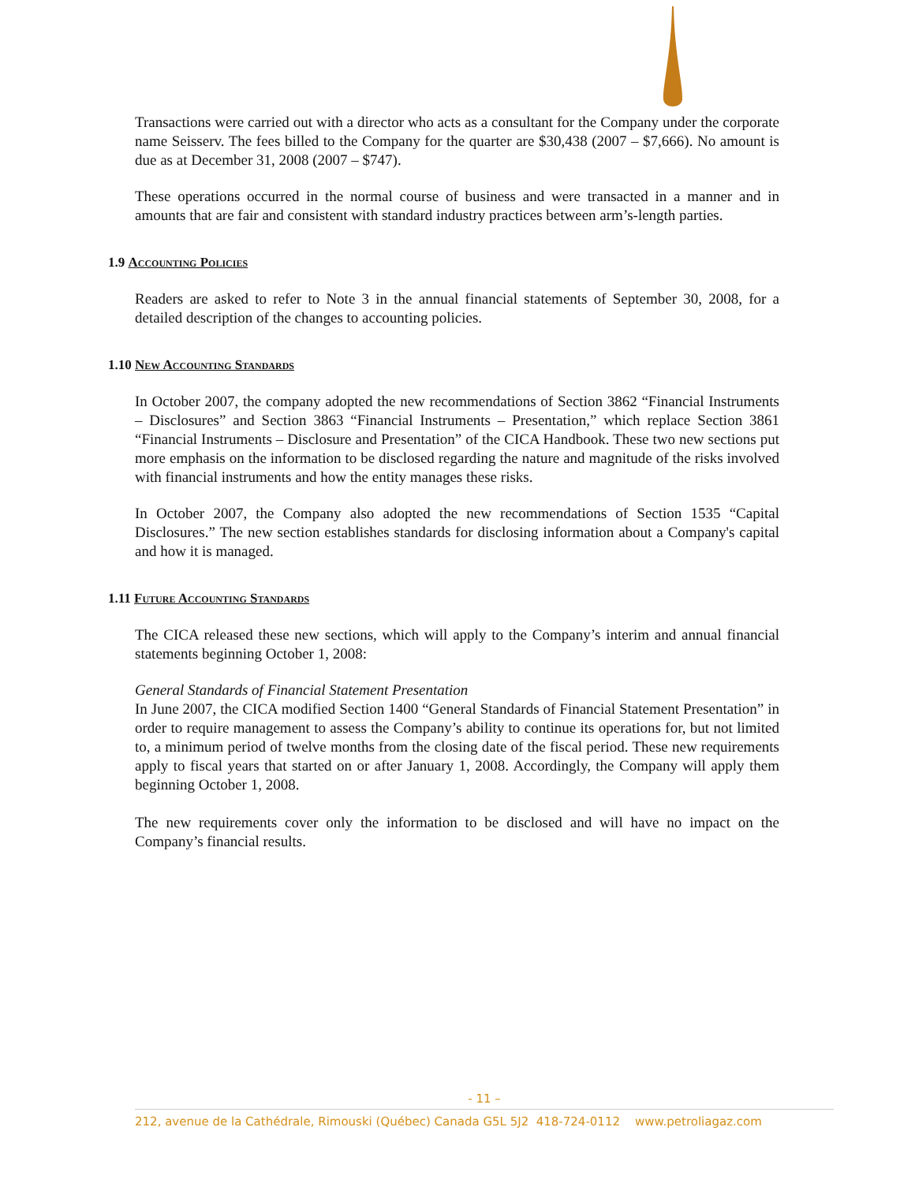Transactions were carried out with a director who acts as a consultant for the Company under the corporate name Seisserv. The fees billed to the Company for the quarter are $30,438 (2007 – $7,666). No amount is due as at December 31, 2008 (2007 – $747).
These operations occurred in the normal course of business and were transacted in a manner and in amounts that are fair and consistent with standard industry practices between arm’s-length parties.
1.9 Accounting Policies
Readers are asked to refer to Note 3 in the annual financial statements of September 30, 2008, for a detailed description of the changes to accounting policies.
1.10 New Accounting Standards
In October 2007, the company adopted the new recommendations of Section 3862 “Financial Instruments – Disclosures” and Section 3863 “Financial Instruments – Presentation,” which replace Section 3861 “Financial Instruments – Disclosure and Presentation” of the CICA Handbook. These two new sections put more emphasis on the information to be disclosed regarding the nature and magnitude of the risks involved with financial instruments and how the entity manages these risks.
In October 2007, the Company also adopted the new recommendations of Section 1535 “Capital Disclosures.” The new section establishes standards for disclosing information about a Company's capital and how it is managed.
1.11 Future Accounting Standards
The CICA released these new sections, which will apply to the Company’s interim and annual financial statements beginning October 1, 2008:
General Standards of Financial Statement Presentation
In June 2007, the CICA modified Section 1400 “General Standards of Financial Statement Presentation” in order to require management to assess the Company’s ability to continue its operations for, but not limited to, a minimum period of twelve months from the closing date of the fiscal period. These new requirements apply to fiscal years that started on or after January 1, 2008. Accordingly, the Company will apply them beginning October 1, 2008.
The new requirements cover only the information to be disclosed and will have no impact on the Company’s financial results.
- 11 –
212, avenue de la Cathédrale, Rimouski (Québec) Canada G5L 5J2 418-724-0112 www.petroliagaz.com